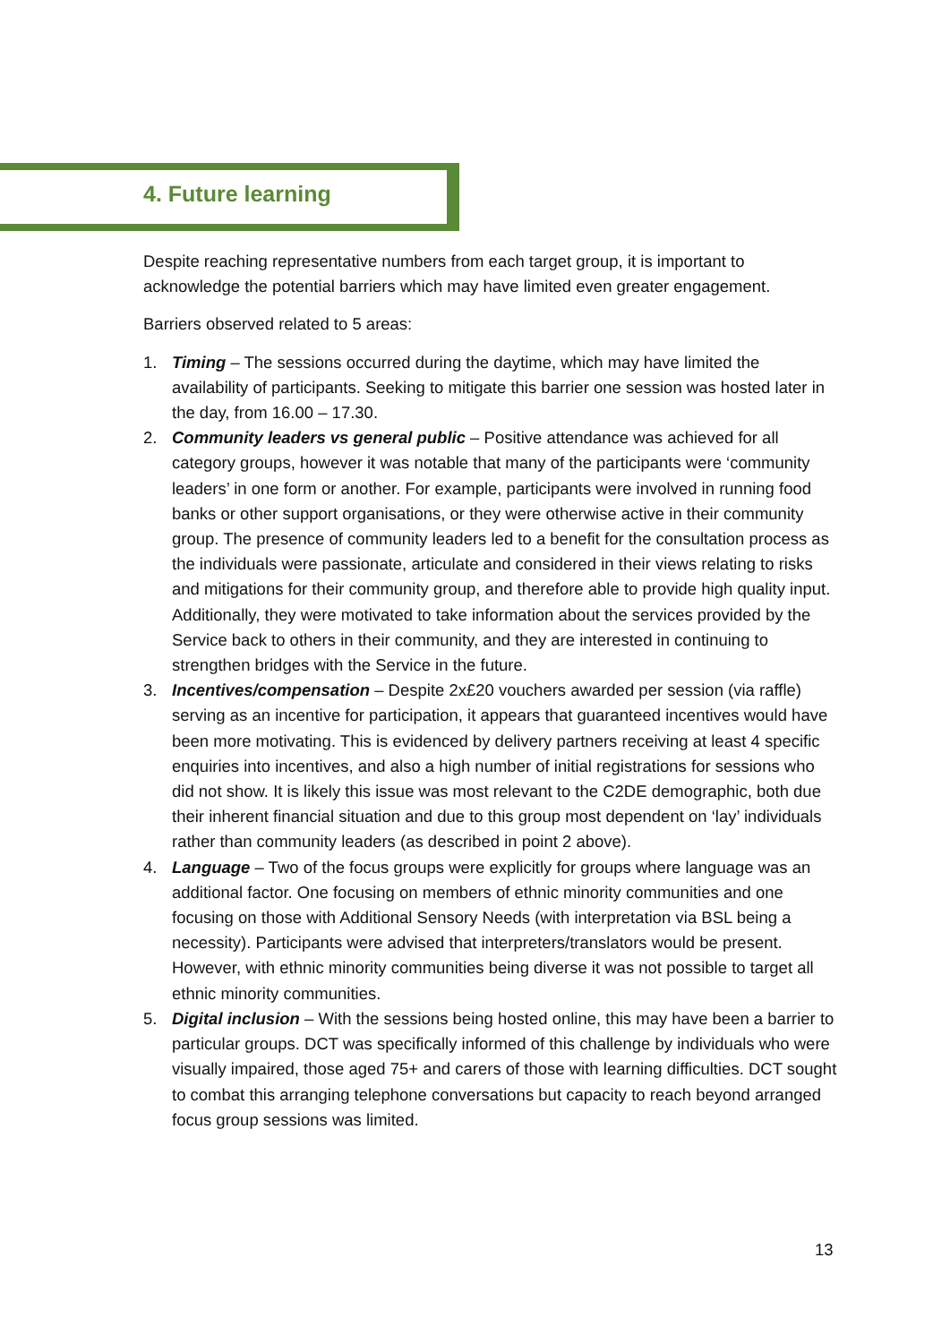4. Future learning
Despite reaching representative numbers from each target group, it is important to acknowledge the potential barriers which may have limited even greater engagement.
Barriers observed related to 5 areas:
1. Timing – The sessions occurred during the daytime, which may have limited the availability of participants. Seeking to mitigate this barrier one session was hosted later in the day, from 16.00 – 17.30.
2. Community leaders vs general public – Positive attendance was achieved for all category groups, however it was notable that many of the participants were ‘community leaders’ in one form or another. For example, participants were involved in running food banks or other support organisations, or they were otherwise active in their community group. The presence of community leaders led to a benefit for the consultation process as the individuals were passionate, articulate and considered in their views relating to risks and mitigations for their community group, and therefore able to provide high quality input. Additionally, they were motivated to take information about the services provided by the Service back to others in their community, and they are interested in continuing to strengthen bridges with the Service in the future.
3. Incentives/compensation – Despite 2x£20 vouchers awarded per session (via raffle) serving as an incentive for participation, it appears that guaranteed incentives would have been more motivating. This is evidenced by delivery partners receiving at least 4 specific enquiries into incentives, and also a high number of initial registrations for sessions who did not show. It is likely this issue was most relevant to the C2DE demographic, both due their inherent financial situation and due to this group most dependent on ‘lay’ individuals rather than community leaders (as described in point 2 above).
4. Language – Two of the focus groups were explicitly for groups where language was an additional factor. One focusing on members of ethnic minority communities and one focusing on those with Additional Sensory Needs (with interpretation via BSL being a necessity). Participants were advised that interpreters/translators would be present. However, with ethnic minority communities being diverse it was not possible to target all ethnic minority communities.
5. Digital inclusion – With the sessions being hosted online, this may have been a barrier to particular groups. DCT was specifically informed of this challenge by individuals who were visually impaired, those aged 75+ and carers of those with learning difficulties. DCT sought to combat this arranging telephone conversations but capacity to reach beyond arranged focus group sessions was limited.
13